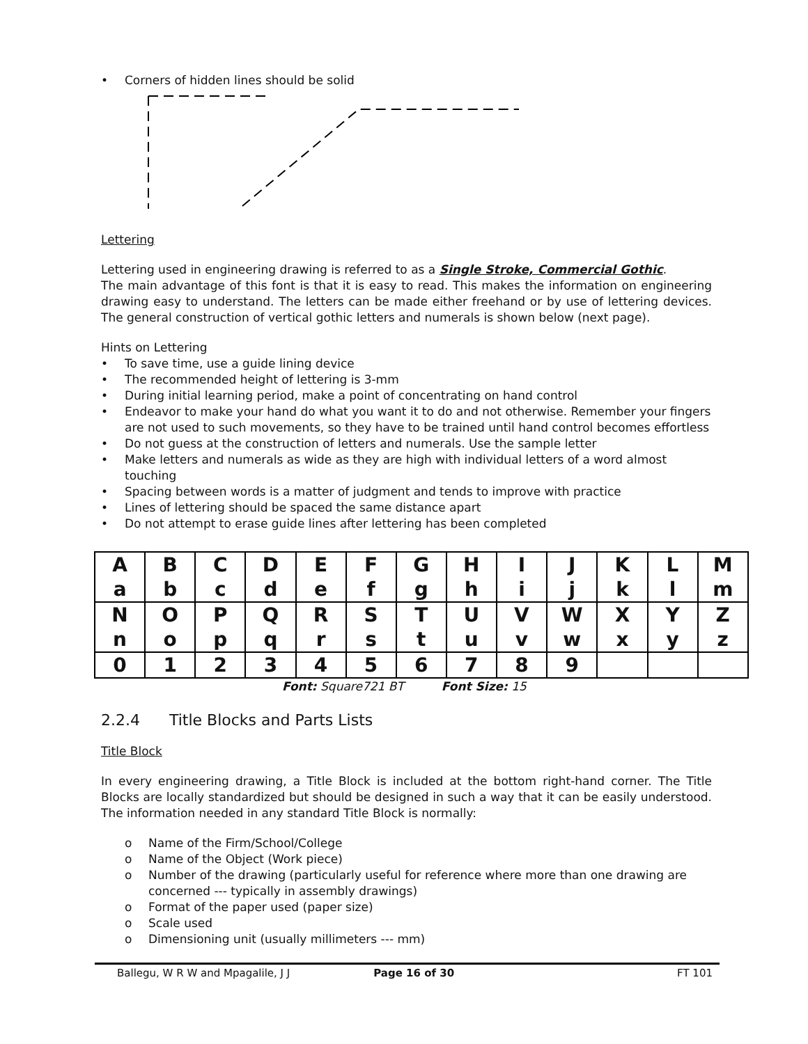• Corners of hidden lines should be solid
Lettering
Lettering used in engineering drawing is referred to as a Single Stroke, Commercial Gothic.
The main advantage of this font is that it is easy to read. This makes the information on engineering drawing easy to understand. The letters can be made either freehand or by use of lettering devices. The general construction of vertical gothic letters and numerals is shown below (next page).
Hints on Lettering
• To save time, use a guide lining device
• The recommended height of lettering is 3-mm
• During initial learning period, make a point of concentrating on hand control
• Endeavor to make your hand do what you want it to do and not otherwise. Remember your fingers are not used to such movements, so they have to be trained until hand control becomes effortless
• Do not guess at the construction of letters and numerals. Use the sample letter
• Make letters and numerals as wide as they are high with individual letters of a word almost touching
• Spacing between words is a matter of judgment and tends to improve with practice
• Lines of lettering should be spaced the same distance apart
• Do not attempt to erase guide lines after lettering has been completed
| A | B | C | D | E | F | G | H | I | J | K | L | M |
| a | b | c | d | e | f | g | h | i | j | k | l | m |
| N | O | P | Q | R | S | T | U | V | W | X | Y | Z |
| n | o | p | q | r | s | t | u | v | w | x | y | z |
| 0 | 1 | 2 | 3 | 4 | 5 | 6 | 7 | 8 | 9 | | | |
Font: Square721 BT Font Size: 15
2.2.4 Title Blocks and Parts Lists
Title Block
In every engineering drawing, a Title Block is included at the bottom right-hand corner. The Title Blocks are locally standardized but should be designed in such a way that it can be easily understood. The information needed in any standard Title Block is normally:
o Name of the Firm/School/College
o Name of the Object (Work piece)
o Number of the drawing (particularly useful for reference where more than one drawing are concerned --- typically in assembly drawings)
o Format of the paper used (paper size)
o Scale used
o Dimensioning unit (usually millimeters --- mm)
Ballegu, W R W and Mpagalile, J J Page 16 of 30 FT 101